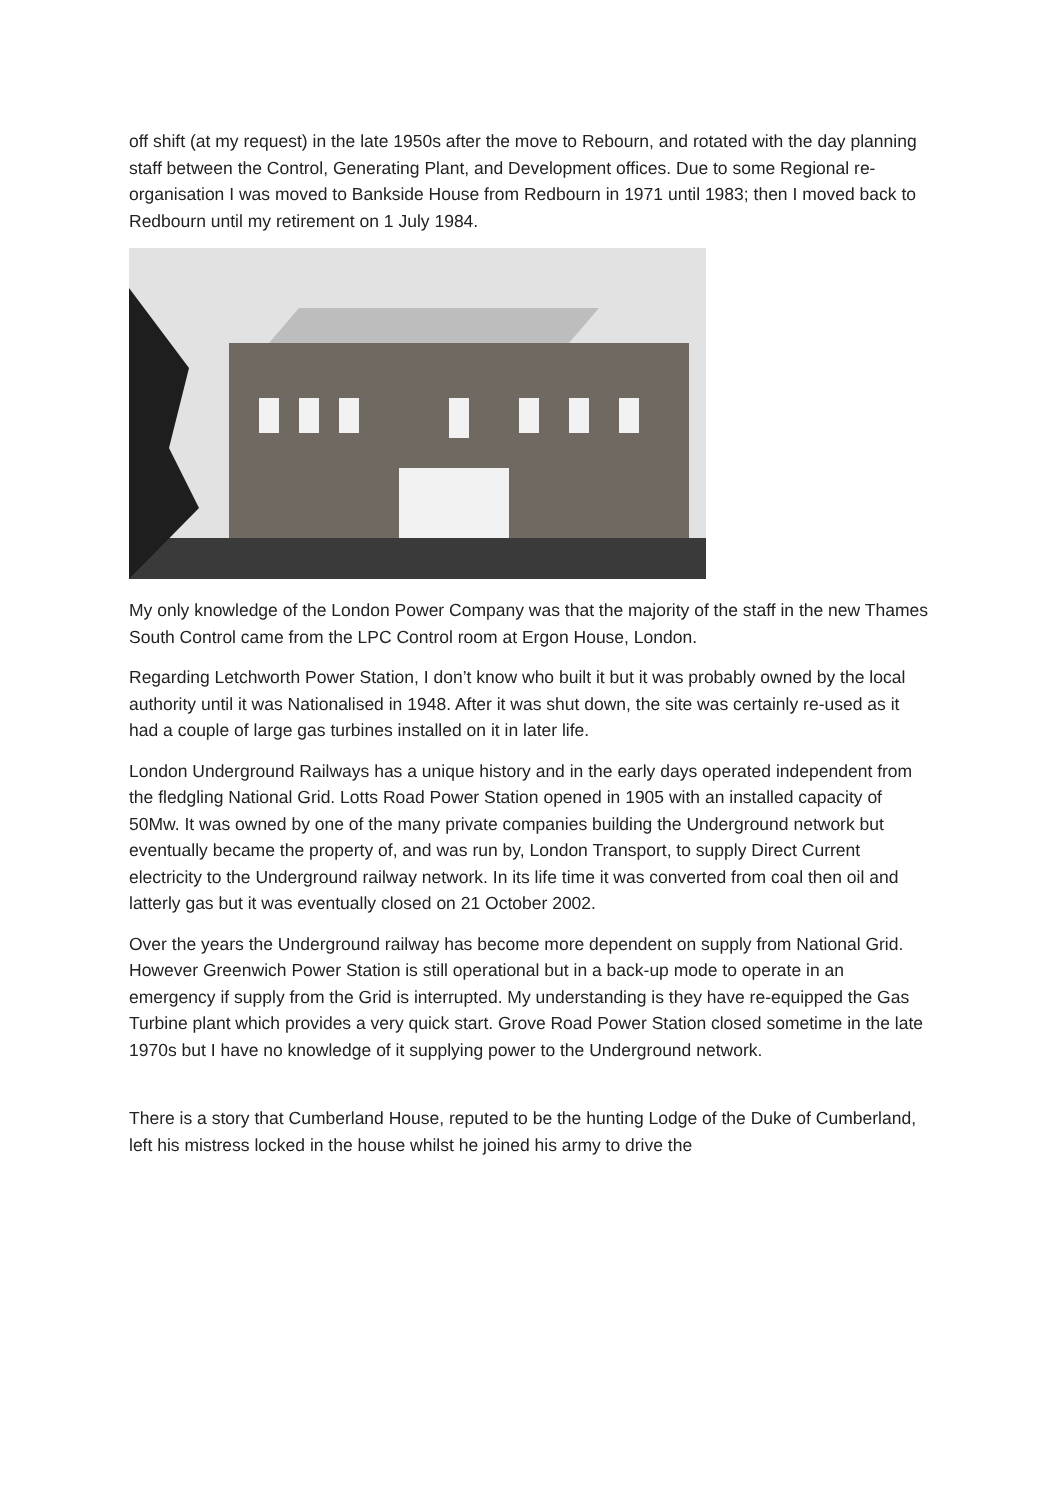off shift (at my request) in the late 1950s after the move to Rebourn, and rotated with the day planning staff between the Control, Generating Plant, and Development offices. Due to some Regional re-organisation I was moved to Bankside House from Redbourn in 1971 until 1983; then I moved back to Redbourn until my retirement on 1 July 1984.
My only knowledge of the London Power Company was that the majority of the staff in the new Thames South Control came from the LPC Control room at Ergon House, London.
Regarding Letchworth Power Station, I don’t know who built it but it was probably owned by the local authority until it was Nationalised in 1948. After it was shut down, the site was certainly re-used as it had a couple of large gas turbines installed on it in later life.
London Underground Railways has a unique history and in the early days operated independent from the fledgling National Grid. Lotts Road Power Station opened in 1905 with an installed capacity of 50Mw. It was owned by one of the many private companies building the Underground network but eventually became the property of, and was run by, London Transport, to supply Direct Current electricity to the Underground railway network. In its life time it was converted from coal then oil and latterly gas but it was eventually closed on 21 October 2002.
Over the years the Underground railway has become more dependent on supply from National Grid. However Greenwich Power Station is still operational but in a back-up mode to operate in an emergency if supply from the Grid is interrupted. My understanding is they have re-equipped the Gas Turbine plant which provides a very quick start. Grove Road Power Station closed sometime in the late 1970s but I have no knowledge of it supplying power to the Underground network.
There is a story that Cumberland House, reputed to be the hunting Lodge of the Duke of Cumberland, left his mistress locked in the house whilst he joined his army to drive the